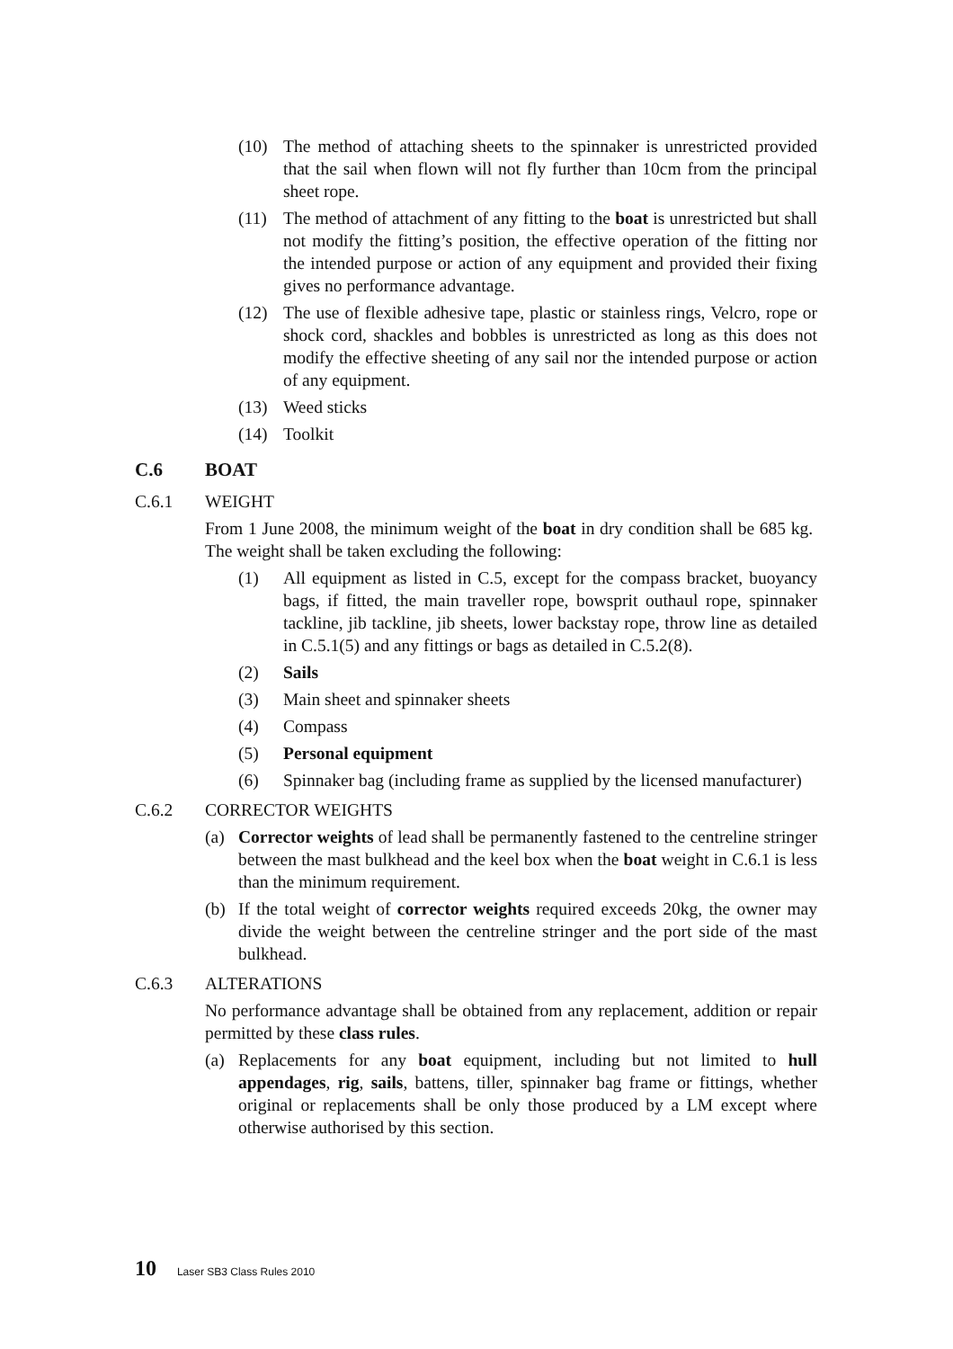(10) The method of attaching sheets to the spinnaker is unrestricted provided that the sail when flown will not fly further than 10cm from the principal sheet rope.
(11) The method of attachment of any fitting to the boat is unrestricted but shall not modify the fitting’s position, the effective operation of the fitting nor the intended purpose or action of any equipment and provided their fixing gives no performance advantage.
(12) The use of flexible adhesive tape, plastic or stainless rings, Velcro, rope or shock cord, shackles and bobbles is unrestricted as long as this does not modify the effective sheeting of any sail nor the intended purpose or action of any equipment.
(13) Weed sticks
(14) Toolkit
C.6 BOAT
C.6.1 WEIGHT
From 1 June 2008, the minimum weight of the boat in dry condition shall be 685 kg. The weight shall be taken excluding the following:
(1) All equipment as listed in C.5, except for the compass bracket, buoyancy bags, if fitted, the main traveller rope, bowsprit outhaul rope, spinnaker tackline, jib tackline, jib sheets, lower backstay rope, throw line as detailed in C.5.1(5) and any fittings or bags as detailed in C.5.2(8).
(2) Sails
(3) Main sheet and spinnaker sheets
(4) Compass
(5) Personal equipment
(6) Spinnaker bag (including frame as supplied by the licensed manufacturer)
C.6.2 CORRECTOR WEIGHTS
(a) Corrector weights of lead shall be permanently fastened to the centreline stringer between the mast bulkhead and the keel box when the boat weight in C.6.1 is less than the minimum requirement.
(b) If the total weight of corrector weights required exceeds 20kg, the owner may divide the weight between the centreline stringer and the port side of the mast bulkhead.
C.6.3 ALTERATIONS
No performance advantage shall be obtained from any replacement, addition or repair permitted by these class rules.
(a) Replacements for any boat equipment, including but not limited to hull appendages, rig, sails, battens, tiller, spinnaker bag frame or fittings, whether original or replacements shall be only those produced by a LM except where otherwise authorised by this section.
10 Laser SB3 Class Rules 2010